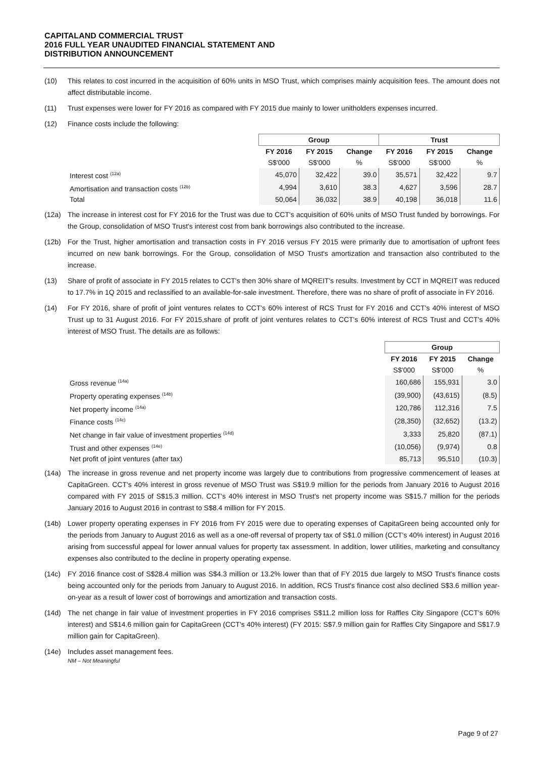CAPITALAND COMMERCIAL TRUST
2016 FULL YEAR UNAUDITED FINANCIAL STATEMENT AND
DISTRIBUTION ANNOUNCEMENT
(10) This relates to cost incurred in the acquisition of 60% units in MSO Trust, which comprises mainly acquisition fees. The amount does not affect distributable income.
(11) Trust expenses were lower for FY 2016 as compared with FY 2015 due mainly to lower unitholders expenses incurred.
(12) Finance costs include the following:
| | Group | | | Trust | | |
| | FY 2016 | FY 2015 | Change | FY 2016 | FY 2015 | Change |
| | S$'000 | S$'000 | % | S$'000 | S$'000 | % |
| Interest cost <sup>(12a)</sup> | 45,070 | 32,422 | 39.0 | 35,571 | 32,422 | 9.7 |
| Amortisation and transaction costs <sup>(12b)</sup> | 4,994 | 3,610 | 38.3 | 4,627 | 3,596 | 28.7 |
| Total | 50,064 | 36,032 | 38.9 | 40,198 | 36,018 | 11.6 |
(12a) The increase in interest cost for FY 2016 for the Trust was due to CCT's acquisition of 60% units of MSO Trust funded by borrowings. For the Group, consolidation of MSO Trust's interest cost from bank borrowings also contributed to the increase.
(12b) For the Trust, higher amortisation and transaction costs in FY 2016 versus FY 2015 were primarily due to amortisation of upfront fees incurred on new bank borrowings. For the Group, consolidation of MSO Trust's amortization and transaction also contributed to the increase.
(13) Share of profit of associate in FY 2015 relates to CCT's then 30% share of MQREIT's results. Investment by CCT in MQREIT was reduced to 17.7% in 1Q 2015 and reclassified to an available-for-sale investment. Therefore, there was no share of profit of associate in FY 2016.
(14) For FY 2016, share of profit of joint ventures relates to CCT's 60% interest of RCS Trust for FY 2016 and CCT's 40% interest of MSO Trust up to 31 August 2016. For FY 2015,share of profit of joint ventures relates to CCT's 60% interest of RCS Trust and CCT's 40% interest of MSO Trust. The details are as follows:
| | Group | | |
| | FY 2016 | FY 2015 | Change |
| | S$'000 | S$'000 | % |
| Gross revenue <sup>(14a)</sup> | 160,686 | 155,931 | 3.0 |
| Property operating expenses <sup>(14b)</sup> | (39,900) | (43,615) | (8.5) |
| Net property income <sup>(14a)</sup> | 120,786 | 112,316 | 7.5 |
| Finance costs <sup>(14c)</sup> | (28,350) | (32,652) | (13.2) |
| Net change in fair value of investment properties <sup>(14d)</sup> | 3,333 | 25,820 | (87.1) |
| Trust and other expenses <sup>(14e)</sup> | (10,056) | (9,974) | 0.8 |
| Net profit of joint ventures (after tax) | 85,713 | 95,510 | (10.3) |
(14a) The increase in gross revenue and net property income was largely due to contributions from progressive commencement of leases at CapitaGreen. CCT's 40% interest in gross revenue of MSO Trust was S$19.9 million for the periods from January 2016 to August 2016 compared with FY 2015 of S$15.3 million. CCT's 40% interest in MSO Trust's net property income was S$15.7 million for the periods January 2016 to August 2016 in contrast to S$8.4 million for FY 2015.
(14b) Lower property operating expenses in FY 2016 from FY 2015 were due to operating expenses of CapitaGreen being accounted only for the periods from January to August 2016 as well as a one-off reversal of property tax of S$1.0 million (CCT's 40% interest) in August 2016 arising from successful appeal for lower annual values for property tax assessment. In addition, lower utilities, marketing and consultancy expenses also contributed to the decline in property operating expense.
(14c) FY 2016 finance cost of S$28.4 million was S$4.3 million or 13.2% lower than that of FY 2015 due largely to MSO Trust's finance costs being accounted only for the periods from January to August 2016. In addition, RCS Trust's finance cost also declined S$3.6 million year-on-year as a result of lower cost of borrowings and amortization and transaction costs.
(14d) The net change in fair value of investment properties in FY 2016 comprises S$11.2 million loss for Raffles City Singapore (CCT's 60% interest) and S$14.6 million gain for CapitaGreen (CCT's 40% interest) (FY 2015: S$7.9 million gain for Raffles City Singapore and S$17.9 million gain for CapitaGreen).
(14e) Includes asset management fees.
NM – Not Meaningful
Page 9 of 27